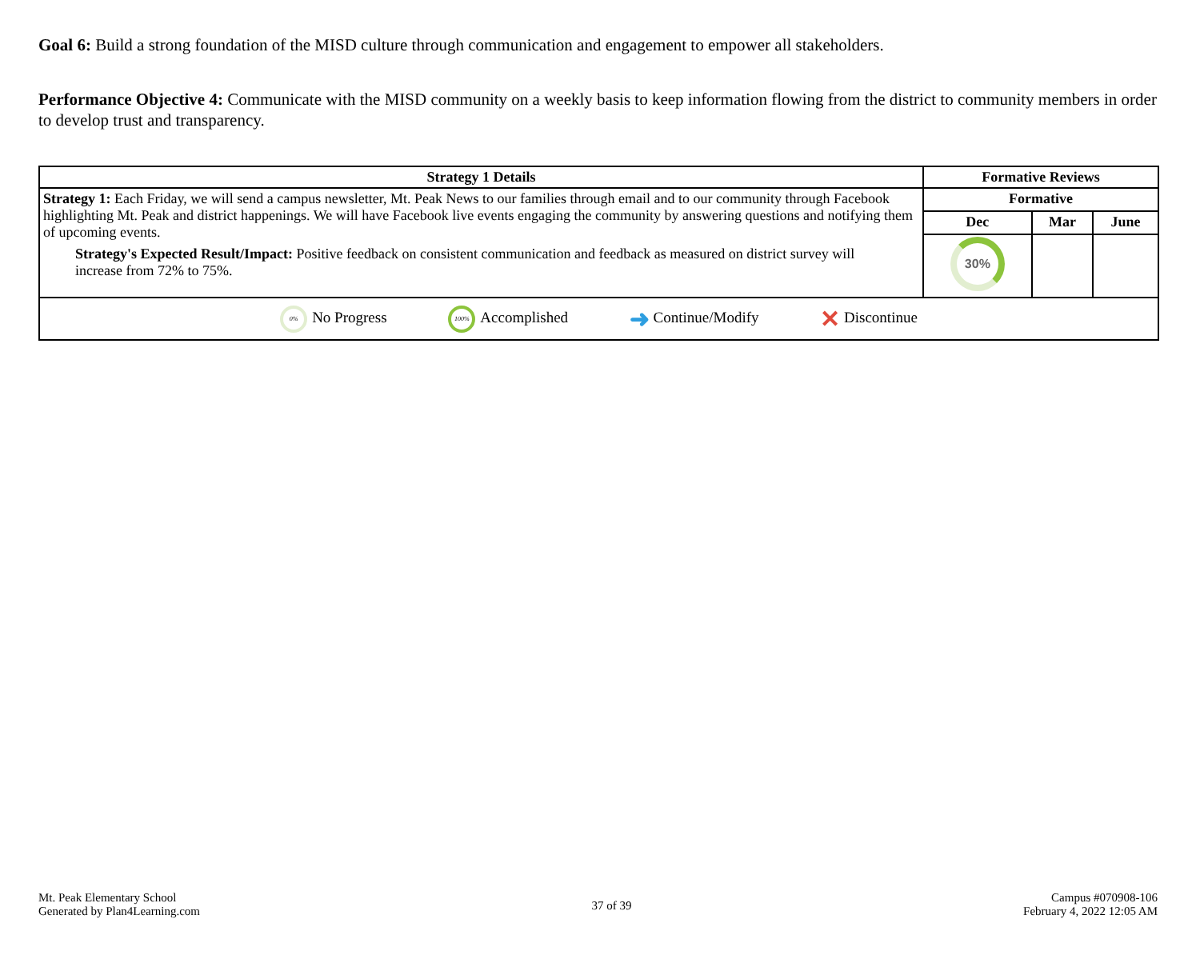Goal 6: Build a strong foundation of the MISD culture through communication and engagement to empower all stakeholders.
Performance Objective 4: Communicate with the MISD community on a weekly basis to keep information flowing from the district to community members in order to develop trust and transparency.
| Strategy 1 Details | Formative Reviews | | |
| --- | --- | --- | --- |
| Strategy 1: Each Friday, we will send a campus newsletter, Mt. Peak News to our families through email and to our community through Facebook highlighting Mt. Peak and district happenings. We will have Facebook live events engaging the community by answering questions and notifying them of upcoming events. Strategy's Expected Result/Impact: Positive feedback on consistent communication and feedback as measured on district survey will increase from 72% to 75%. | Formative | | |
| | Dec | Mar | June |
| | 30% | | |
| 0% No Progress 100% Accomplished ➜ Continue/Modify ✕ Discontinue | | | |
Mt. Peak Elementary School
Generated by Plan4Learning.com
37 of 39
Campus #070908-106
February 4, 2022 12:05 AM